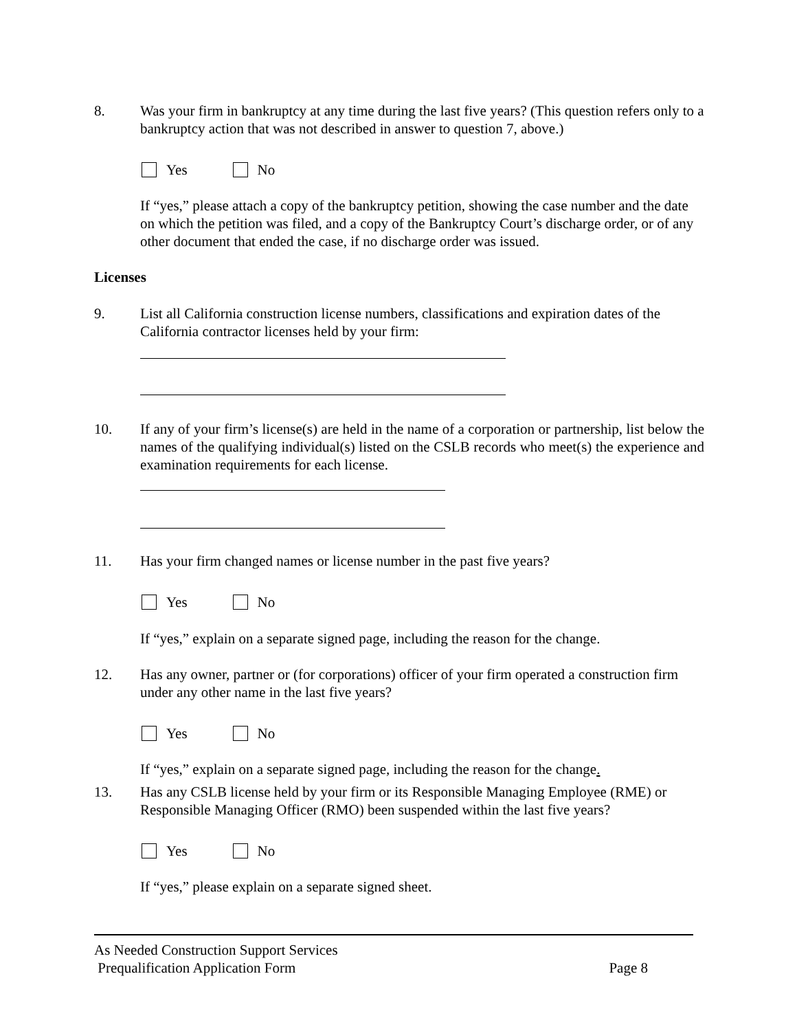8. Was your firm in bankruptcy at any time during the last five years? (This question refers only to a bankruptcy action that was not described in answer to question 7, above.)
Yes No
If “yes,” please attach a copy of the bankruptcy petition, showing the case number and the date on which the petition was filed, and a copy of the Bankruptcy Court’s discharge order, or of any other document that ended the case, if no discharge order was issued.
Licenses
9. List all California construction license numbers, classifications and expiration dates of the California contractor licenses held by your firm:
10. If any of your firm’s license(s) are held in the name of a corporation or partnership, list below the names of the qualifying individual(s) listed on the CSLB records who meet(s) the experience and examination requirements for each license.
11. Has your firm changed names or license number in the past five years?
Yes No
If “yes,” explain on a separate signed page, including the reason for the change.
12. Has any owner, partner or (for corporations) officer of your firm operated a construction firm under any other name in the last five years?
Yes No
If “yes,” explain on a separate signed page, including the reason for the change.
13. Has any CSLB license held by your firm or its Responsible Managing Employee (RME) or Responsible Managing Officer (RMO) been suspended within the last five years?
Yes No
If “yes,” please explain on a separate signed sheet.
As Needed Construction Support Services
Prequalification Application Form Page 8